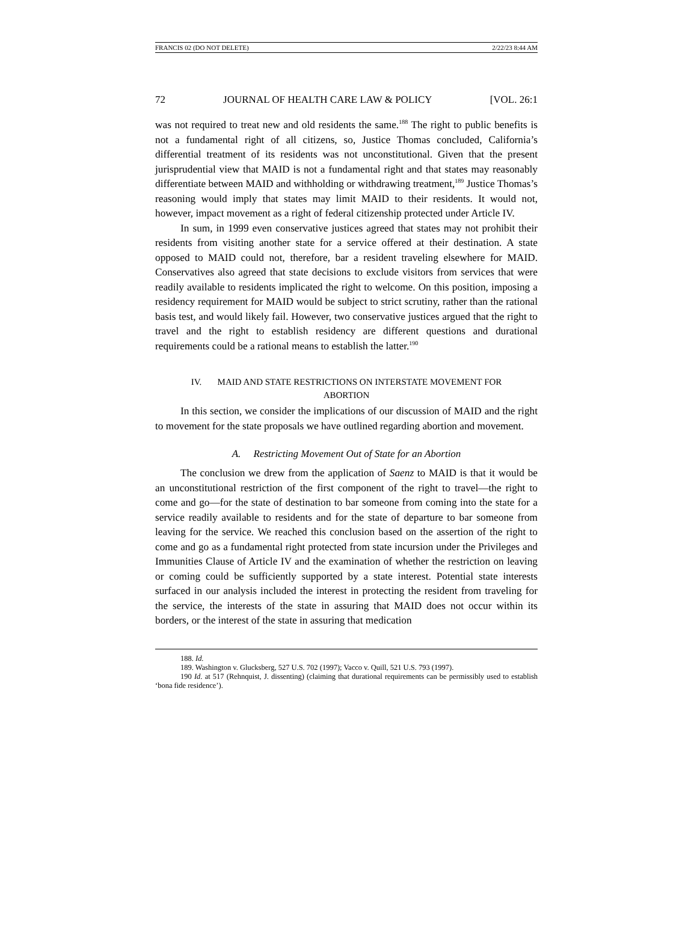FRANCIS 02 (DO NOT DELETE) 2/22/23 8:44 AM
72 JOURNAL OF HEALTH CARE LAW & POLICY [VOL. 26:1
was not required to treat new and old residents the same.<sup>188</sup> The right to public benefits is not a fundamental right of all citizens, so, Justice Thomas concluded, California’s differential treatment of its residents was not unconstitutional. Given that the present jurisprudential view that MAID is not a fundamental right and that states may reasonably differentiate between MAID and withholding or withdrawing treatment,<sup>189</sup> Justice Thomas’s reasoning would imply that states may limit MAID to their residents. It would not, however, impact movement as a right of federal citizenship protected under Article IV.
In sum, in 1999 even conservative justices agreed that states may not prohibit their residents from visiting another state for a service offered at their destination. A state opposed to MAID could not, therefore, bar a resident traveling elsewhere for MAID. Conservatives also agreed that state decisions to exclude visitors from services that were readily available to residents implicated the right to welcome. On this position, imposing a residency requirement for MAID would be subject to strict scrutiny, rather than the rational basis test, and would likely fail. However, two conservative justices argued that the right to travel and the right to establish residency are different questions and durational requirements could be a rational means to establish the latter.<sup>190</sup>
IV. MAID AND STATE RESTRICTIONS ON INTERSTATE MOVEMENT FOR
ABORTION
In this section, we consider the implications of our discussion of MAID and the right to movement for the state proposals we have outlined regarding abortion and movement.
A. Restricting Movement Out of State for an Abortion
The conclusion we drew from the application of Saenz to MAID is that it would be an unconstitutional restriction of the first component of the right to travel—the right to come and go—for the state of destination to bar someone from coming into the state for a service readily available to residents and for the state of departure to bar someone from leaving for the service. We reached this conclusion based on the assertion of the right to come and go as a fundamental right protected from state incursion under the Privileges and Immunities Clause of Article IV and the examination of whether the restriction on leaving or coming could be sufficiently supported by a state interest. Potential state interests surfaced in our analysis included the interest in protecting the resident from traveling for the service, the interests of the state in assuring that MAID does not occur within its borders, or the interest of the state in assuring that medication
188. Id.
189. Washington v. Glucksberg, 527 U.S. 702 (1997); Vacco v. Quill, 521 U.S. 793 (1997).
190 Id. at 517 (Rehnquist, J. dissenting) (claiming that durational requirements can be permissibly used to establish ‘bona fide residence’).